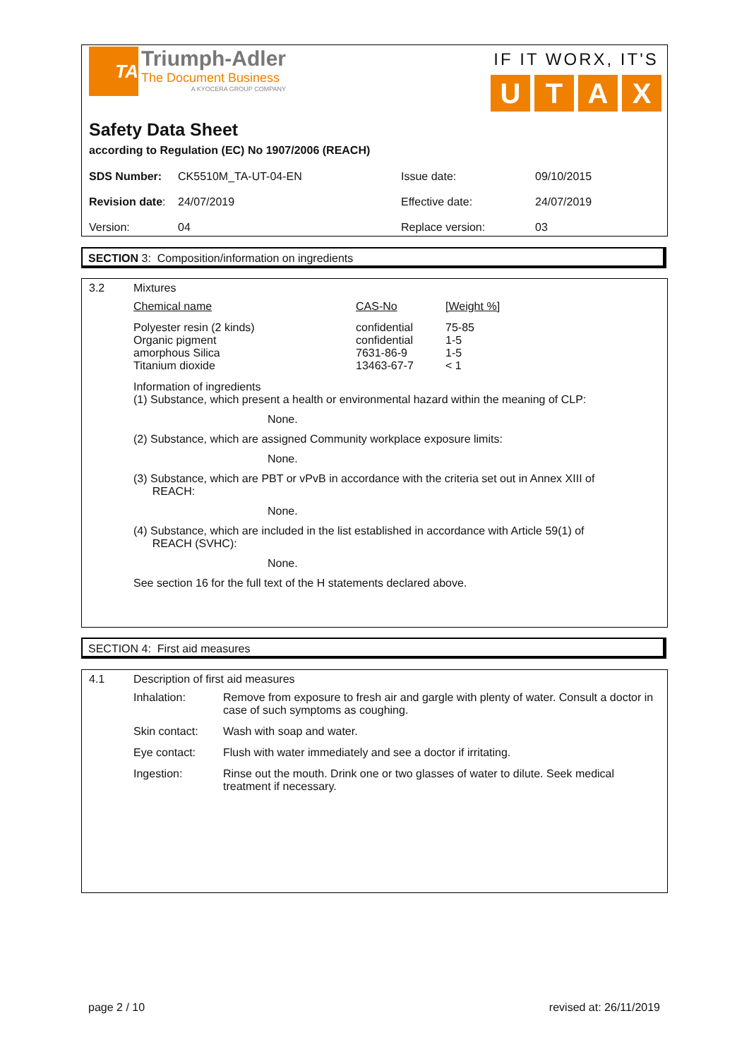TA
Triumph-Adler
The Document Business
A KYOCERA GROUP COMPANY
IF IT WORX, IT'S
UTAX
Safety Data Sheet
according to Regulation (EC) No 1907/2006 (REACH)
| SDS Number: | CK5510M_TA-UT-04-EN | Issue date: | 09/10/2015 |
| Revision date : | 24/07/2019 | Effective date: | 24/07/2019 |
| Version: | 04 | Replace version: | 03 |
SECTION 3: Composition/information on ingredients
3.2 Mixtures
| Chemical name | CAS-No | [Weight %] |
| Polyester resin (2 kinds) Organic pigment amorphous Silica Titanium dioxide | confidential confidential 7631-86-9 13463-67-7 | 75-85 1-5 1-5 < 1 |
Information of ingredients
(1) Substance, which present a health or environmental hazard within the meaning of CLP:
None.
(2) Substance, which are assigned Community workplace exposure limits:
None.
(3) Substance, which are PBT or vPvB in accordance with the criteria set out in Annex XIII of
REACH:
None.
(4) Substance, which are included in the list established in accordance with Article 59(1) of
REACH (SVHC):
None.
See section 16 for the full text of the H statements declared above.
SECTION 4: First aid measures
4.1 Description of first aid measures
| Inhalation: | Remove from exposure to fresh air and gargle with plenty of water. Consult a doctor in case of such symptoms as coughing. |
| Skin contact: | Wash with soap and water. |
| Eye contact: | Flush with water immediately and see a doctor if irritating. |
| Ingestion: | Rinse out the mouth. Drink one or two glasses of water to dilute. Seek medical treatment if necessary. |
page 2 / 10 revised at: 26/11/2019